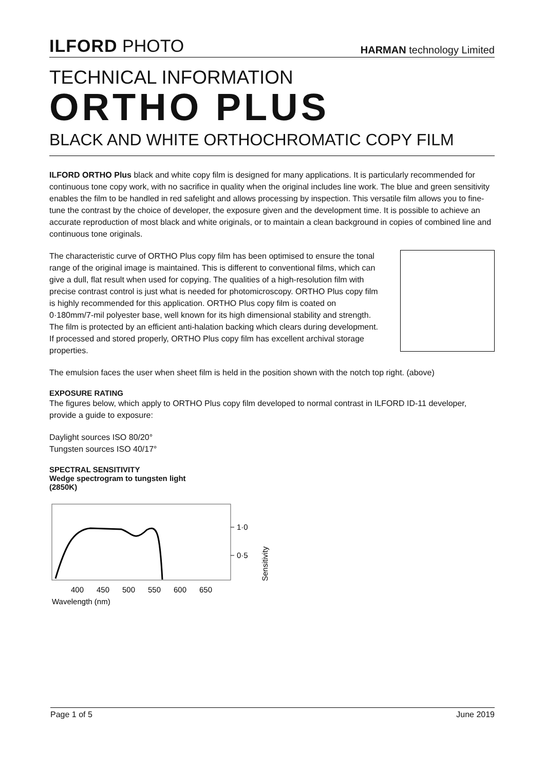ILFORD PHOTO
HARMAN technology Limited
TECHNICAL INFORMATION
ORTHO PLUS
BLACK AND WHITE ORTHOCHROMATIC COPY FILM
ILFORD ORTHO Plus black and white copy film is designed for many applications. It is particularly recommended for continuous tone copy work, with no sacrifice in quality when the original includes line work. The blue and green sensitivity enables the film to be handled in red safelight and allows processing by inspection. This versatile film allows you to fine-tune the contrast by the choice of developer, the exposure given and the development time. It is possible to achieve an accurate reproduction of most black and white originals, or to maintain a clean background in copies of combined line and continuous tone originals.
The characteristic curve of ORTHO Plus copy film has been optimised to ensure the tonal range of the original image is maintained. This is different to conventional films, which can give a dull, flat result when used for copying. The qualities of a high-resolution film with precise contrast control is just what is needed for photomicroscopy. ORTHO Plus copy film is highly recommended for this application. ORTHO Plus copy film is coated on 0·180mm/7-mil polyester base, well known for its high dimensional stability and strength. The film is protected by an efficient anti-halation backing which clears during development. If processed and stored properly, ORTHO Plus copy film has excellent archival storage properties.
The emulsion faces the user when sheet film is held in the position shown with the notch top right. (above)
EXPOSURE RATING
The figures below, which apply to ORTHO Plus copy film developed to normal contrast in ILFORD ID-11 developer, provide a guide to exposure:
Daylight sources ISO 80/20°
Tungsten sources ISO 40/17°
SPECTRAL SENSITIVITY
Wedge spectrogram to tungsten light
(2850K)
1·0
0·5
Sensitivity
400
450
500
550
600
650
Wavelength (nm)
Page 1 of 5 June 2019